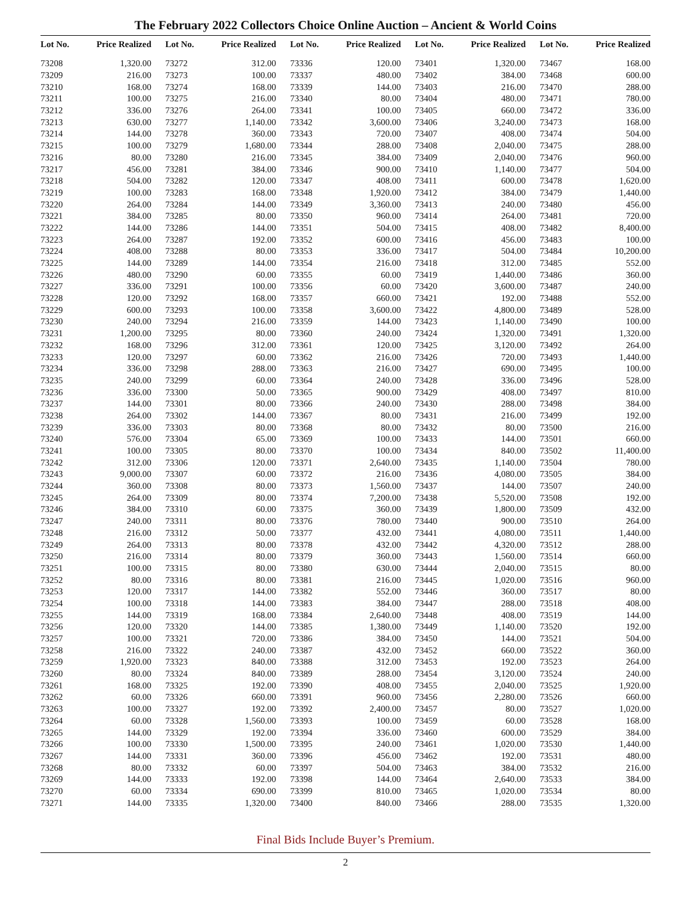The February 2022 Collectors Choice Online Auction – Ancient & World Coins
| Lot No. | Price Realized |
| --- | --- |
| 73208 | 1,320.00 |
| 73209 | 216.00 |
| 73210 | 168.00 |
| 73211 | 100.00 |
| 73212 | 336.00 |
| 73213 | 630.00 |
| 73214 | 144.00 |
| 73215 | 100.00 |
| 73216 | 80.00 |
| 73217 | 456.00 |
| 73218 | 504.00 |
| 73219 | 100.00 |
| 73220 | 264.00 |
| 73221 | 384.00 |
| 73222 | 144.00 |
| 73223 | 264.00 |
| 73224 | 408.00 |
| 73225 | 144.00 |
| 73226 | 480.00 |
| 73227 | 336.00 |
| 73228 | 120.00 |
| 73229 | 600.00 |
| 73230 | 240.00 |
| 73231 | 1,200.00 |
| 73232 | 168.00 |
| 73233 | 120.00 |
| 73234 | 336.00 |
| 73235 | 240.00 |
| 73236 | 336.00 |
| 73237 | 144.00 |
| 73238 | 264.00 |
| 73239 | 336.00 |
| 73240 | 576.00 |
| 73241 | 100.00 |
| 73242 | 312.00 |
| 73243 | 9,000.00 |
| 73244 | 360.00 |
| 73245 | 264.00 |
| 73246 | 384.00 |
| 73247 | 240.00 |
| 73248 | 216.00 |
| 73249 | 264.00 |
| 73250 | 216.00 |
| 73251 | 100.00 |
| 73252 | 80.00 |
| 73253 | 120.00 |
| 73254 | 100.00 |
| 73255 | 144.00 |
| 73256 | 120.00 |
| 73257 | 100.00 |
| 73258 | 216.00 |
| 73259 | 1,920.00 |
| 73260 | 80.00 |
| 73261 | 168.00 |
| 73262 | 60.00 |
| 73263 | 100.00 |
| 73264 | 60.00 |
| 73265 | 144.00 |
| 73266 | 100.00 |
| 73267 | 144.00 |
| 73268 | 80.00 |
| 73269 | 144.00 |
| 73270 | 60.00 |
| 73271 | 144.00 |
| Lot No. | Price Realized |
| --- | --- |
| 73272 | 312.00 |
| 73273 | 100.00 |
| 73274 | 168.00 |
| 73275 | 216.00 |
| 73276 | 264.00 |
| 73277 | 1,140.00 |
| 73278 | 360.00 |
| 73279 | 1,680.00 |
| 73280 | 216.00 |
| 73281 | 384.00 |
| 73282 | 120.00 |
| 73283 | 168.00 |
| 73284 | 144.00 |
| 73285 | 80.00 |
| 73286 | 144.00 |
| 73287 | 192.00 |
| 73288 | 80.00 |
| 73289 | 144.00 |
| 73290 | 60.00 |
| 73291 | 100.00 |
| 73292 | 168.00 |
| 73293 | 100.00 |
| 73294 | 216.00 |
| 73295 | 80.00 |
| 73296 | 312.00 |
| 73297 | 60.00 |
| 73298 | 288.00 |
| 73299 | 60.00 |
| 73300 | 50.00 |
| 73301 | 80.00 |
| 73302 | 144.00 |
| 73303 | 80.00 |
| 73304 | 65.00 |
| 73305 | 80.00 |
| 73306 | 120.00 |
| 73307 | 60.00 |
| 73308 | 80.00 |
| 73309 | 80.00 |
| 73310 | 60.00 |
| 73311 | 80.00 |
| 73312 | 50.00 |
| 73313 | 80.00 |
| 73314 | 80.00 |
| 73315 | 80.00 |
| 73316 | 80.00 |
| 73317 | 144.00 |
| 73318 | 144.00 |
| 73319 | 168.00 |
| 73320 | 144.00 |
| 73321 | 720.00 |
| 73322 | 240.00 |
| 73323 | 840.00 |
| 73324 | 840.00 |
| 73325 | 192.00 |
| 73326 | 660.00 |
| 73327 | 192.00 |
| 73328 | 1,560.00 |
| 73329 | 192.00 |
| 73330 | 1,500.00 |
| 73331 | 360.00 |
| 73332 | 60.00 |
| 73333 | 192.00 |
| 73334 | 690.00 |
| 73335 | 1,320.00 |
| Lot No. | Price Realized |
| --- | --- |
| 73336 | 120.00 |
| 73337 | 480.00 |
| 73339 | 144.00 |
| 73340 | 80.00 |
| 73341 | 100.00 |
| 73342 | 3,600.00 |
| 73343 | 720.00 |
| 73344 | 288.00 |
| 73345 | 384.00 |
| 73346 | 900.00 |
| 73347 | 408.00 |
| 73348 | 1,920.00 |
| 73349 | 3,360.00 |
| 73350 | 960.00 |
| 73351 | 504.00 |
| 73352 | 600.00 |
| 73353 | 336.00 |
| 73354 | 216.00 |
| 73355 | 60.00 |
| 73356 | 60.00 |
| 73357 | 660.00 |
| 73358 | 3,600.00 |
| 73359 | 144.00 |
| 73360 | 240.00 |
| 73361 | 120.00 |
| 73362 | 216.00 |
| 73363 | 216.00 |
| 73364 | 240.00 |
| 73365 | 900.00 |
| 73366 | 240.00 |
| 73367 | 80.00 |
| 73368 | 80.00 |
| 73369 | 100.00 |
| 73370 | 100.00 |
| 73371 | 2,640.00 |
| 73372 | 216.00 |
| 73373 | 1,560.00 |
| 73374 | 7,200.00 |
| 73375 | 360.00 |
| 73376 | 780.00 |
| 73377 | 432.00 |
| 73378 | 432.00 |
| 73379 | 360.00 |
| 73380 | 630.00 |
| 73381 | 216.00 |
| 73382 | 552.00 |
| 73383 | 384.00 |
| 73384 | 2,640.00 |
| 73385 | 1,380.00 |
| 73386 | 384.00 |
| 73387 | 432.00 |
| 73388 | 312.00 |
| 73389 | 288.00 |
| 73390 | 408.00 |
| 73391 | 960.00 |
| 73392 | 2,400.00 |
| 73393 | 100.00 |
| 73394 | 336.00 |
| 73395 | 240.00 |
| 73396 | 456.00 |
| 73397 | 504.00 |
| 73398 | 144.00 |
| 73399 | 810.00 |
| 73400 | 840.00 |
| Lot No. | Price Realized |
| --- | --- |
| 73401 | 1,320.00 |
| 73402 | 384.00 |
| 73403 | 216.00 |
| 73404 | 480.00 |
| 73405 | 660.00 |
| 73406 | 3,240.00 |
| 73407 | 408.00 |
| 73408 | 2,040.00 |
| 73409 | 2,040.00 |
| 73410 | 1,140.00 |
| 73411 | 600.00 |
| 73412 | 384.00 |
| 73413 | 240.00 |
| 73414 | 264.00 |
| 73415 | 408.00 |
| 73416 | 456.00 |
| 73417 | 504.00 |
| 73418 | 312.00 |
| 73419 | 1,440.00 |
| 73420 | 3,600.00 |
| 73421 | 192.00 |
| 73422 | 4,800.00 |
| 73423 | 1,140.00 |
| 73424 | 1,320.00 |
| 73425 | 3,120.00 |
| 73426 | 720.00 |
| 73427 | 690.00 |
| 73428 | 336.00 |
| 73429 | 408.00 |
| 73430 | 288.00 |
| 73431 | 216.00 |
| 73432 | 80.00 |
| 73433 | 144.00 |
| 73434 | 840.00 |
| 73435 | 1,140.00 |
| 73436 | 4,080.00 |
| 73437 | 144.00 |
| 73438 | 5,520.00 |
| 73439 | 1,800.00 |
| 73440 | 900.00 |
| 73441 | 4,080.00 |
| 73442 | 4,320.00 |
| 73443 | 1,560.00 |
| 73444 | 2,040.00 |
| 73445 | 1,020.00 |
| 73446 | 360.00 |
| 73447 | 288.00 |
| 73448 | 408.00 |
| 73449 | 1,140.00 |
| 73450 | 144.00 |
| 73452 | 660.00 |
| 73453 | 192.00 |
| 73454 | 3,120.00 |
| 73455 | 2,040.00 |
| 73456 | 2,280.00 |
| 73457 | 80.00 |
| 73459 | 60.00 |
| 73460 | 600.00 |
| 73461 | 1,020.00 |
| 73462 | 192.00 |
| 73463 | 384.00 |
| 73464 | 2,640.00 |
| 73465 | 1,020.00 |
| 73466 | 288.00 |
| Lot No. | Price Realized |
| --- | --- |
| 73467 | 168.00 |
| 73468 | 600.00 |
| 73470 | 288.00 |
| 73471 | 780.00 |
| 73472 | 336.00 |
| 73473 | 168.00 |
| 73474 | 504.00 |
| 73475 | 288.00 |
| 73476 | 960.00 |
| 73477 | 504.00 |
| 73478 | 1,620.00 |
| 73479 | 1,440.00 |
| 73480 | 456.00 |
| 73481 | 720.00 |
| 73482 | 8,400.00 |
| 73483 | 100.00 |
| 73484 | 10,200.00 |
| 73485 | 552.00 |
| 73486 | 360.00 |
| 73487 | 240.00 |
| 73488 | 552.00 |
| 73489 | 528.00 |
| 73490 | 100.00 |
| 73491 | 1,320.00 |
| 73492 | 264.00 |
| 73493 | 1,440.00 |
| 73495 | 100.00 |
| 73496 | 528.00 |
| 73497 | 810.00 |
| 73498 | 384.00 |
| 73499 | 192.00 |
| 73500 | 216.00 |
| 73501 | 660.00 |
| 73502 | 11,400.00 |
| 73504 | 780.00 |
| 73505 | 384.00 |
| 73507 | 240.00 |
| 73508 | 192.00 |
| 73509 | 432.00 |
| 73510 | 264.00 |
| 73511 | 1,440.00 |
| 73512 | 288.00 |
| 73514 | 660.00 |
| 73515 | 80.00 |
| 73516 | 960.00 |
| 73517 | 80.00 |
| 73518 | 408.00 |
| 73519 | 144.00 |
| 73520 | 192.00 |
| 73521 | 504.00 |
| 73522 | 360.00 |
| 73523 | 264.00 |
| 73524 | 240.00 |
| 73525 | 1,920.00 |
| 73526 | 660.00 |
| 73527 | 1,020.00 |
| 73528 | 168.00 |
| 73529 | 384.00 |
| 73530 | 1,440.00 |
| 73531 | 480.00 |
| 73532 | 216.00 |
| 73533 | 384.00 |
| 73534 | 80.00 |
| 73535 | 1,320.00 |
Final Bids Include Buyer’s Premium.
2